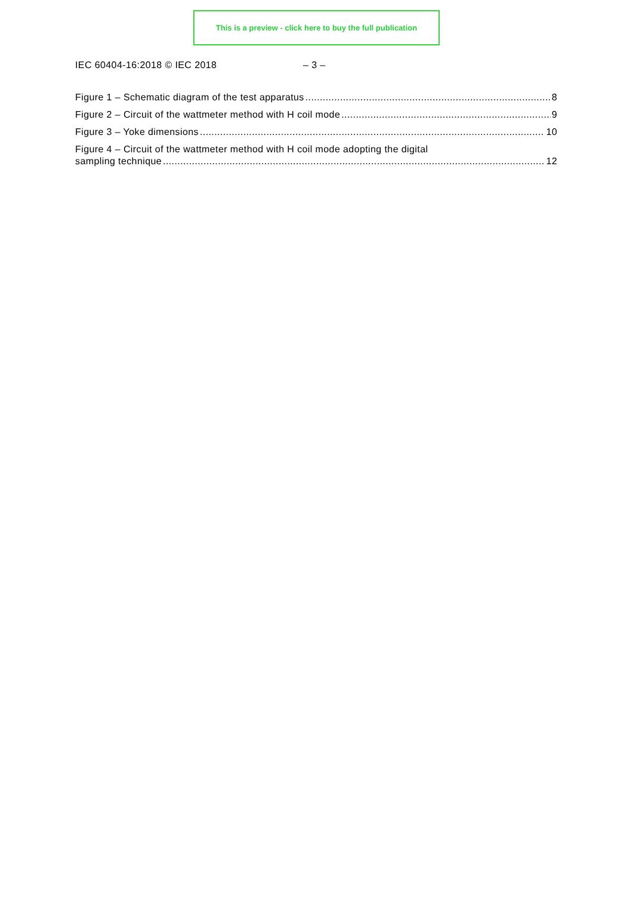This is a preview - click here to buy the full publication
IEC 60404-16:2018 © IEC 2018 – 3 –
Figure 1 – Schematic diagram of the test apparatus 8
Figure 2 – Circuit of the wattmeter method with H coil mode 9
Figure 3 – Yoke dimensions 10
Figure 4 – Circuit of the wattmeter method with H coil mode adopting the digital
sampling technique 12